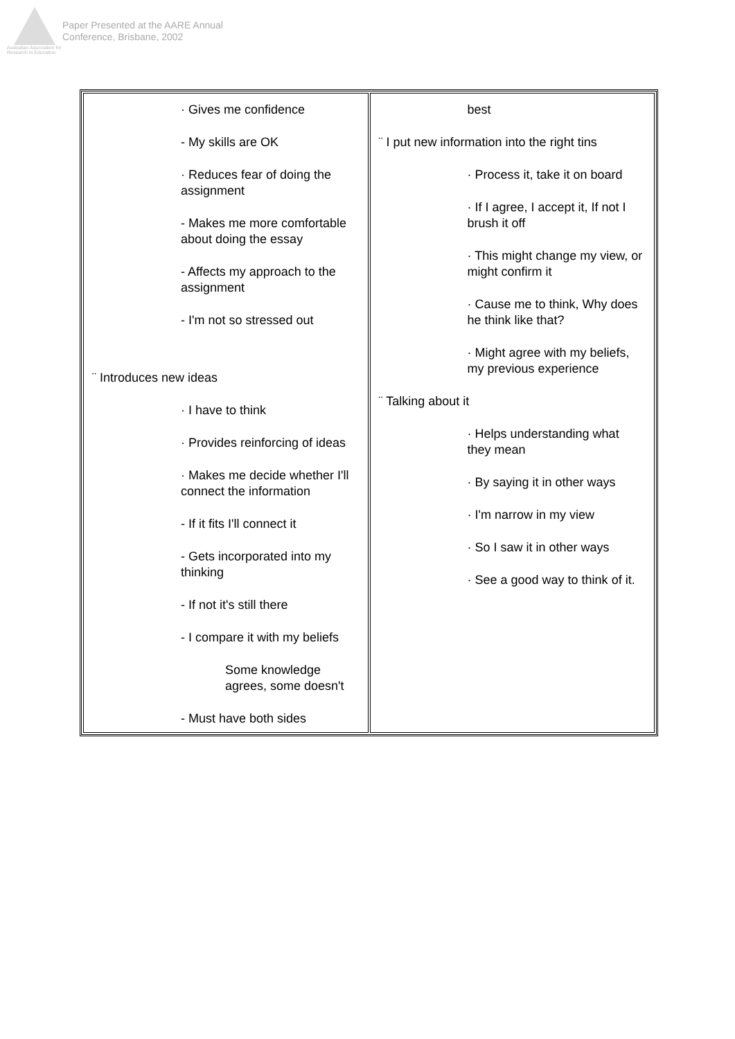Australian Association for Research in Education
Paper Presented at the AARE Annual
Conference, Brisbane, 2002
| · Gives me confidence - My skills are OK · Reduces fear of doing the assignment - Makes me more comfortable about doing the essay - Affects my approach to the assignment - I'm not so stressed out ¨ Introduces new ideas · I have to think · Provides reinforcing of ideas · Makes me decide whether I'll connect the information - If it fits I'll connect it - Gets incorporated into my thinking - If not it's still there - I compare it with my beliefs Some knowledge agrees, some doesn't - Must have both sides | best ¨ I put new information into the right tins · Process it, take it on board · If I agree, I accept it, If not I brush it off · This might change my view, or might confirm it · Cause me to think, Why does he think like that? · Might agree with my beliefs, my previous experience ¨ Talking about it · Helps understanding what they mean · By saying it in other ways · I'm narrow in my view · So I saw it in other ways · See a good way to think of it. |